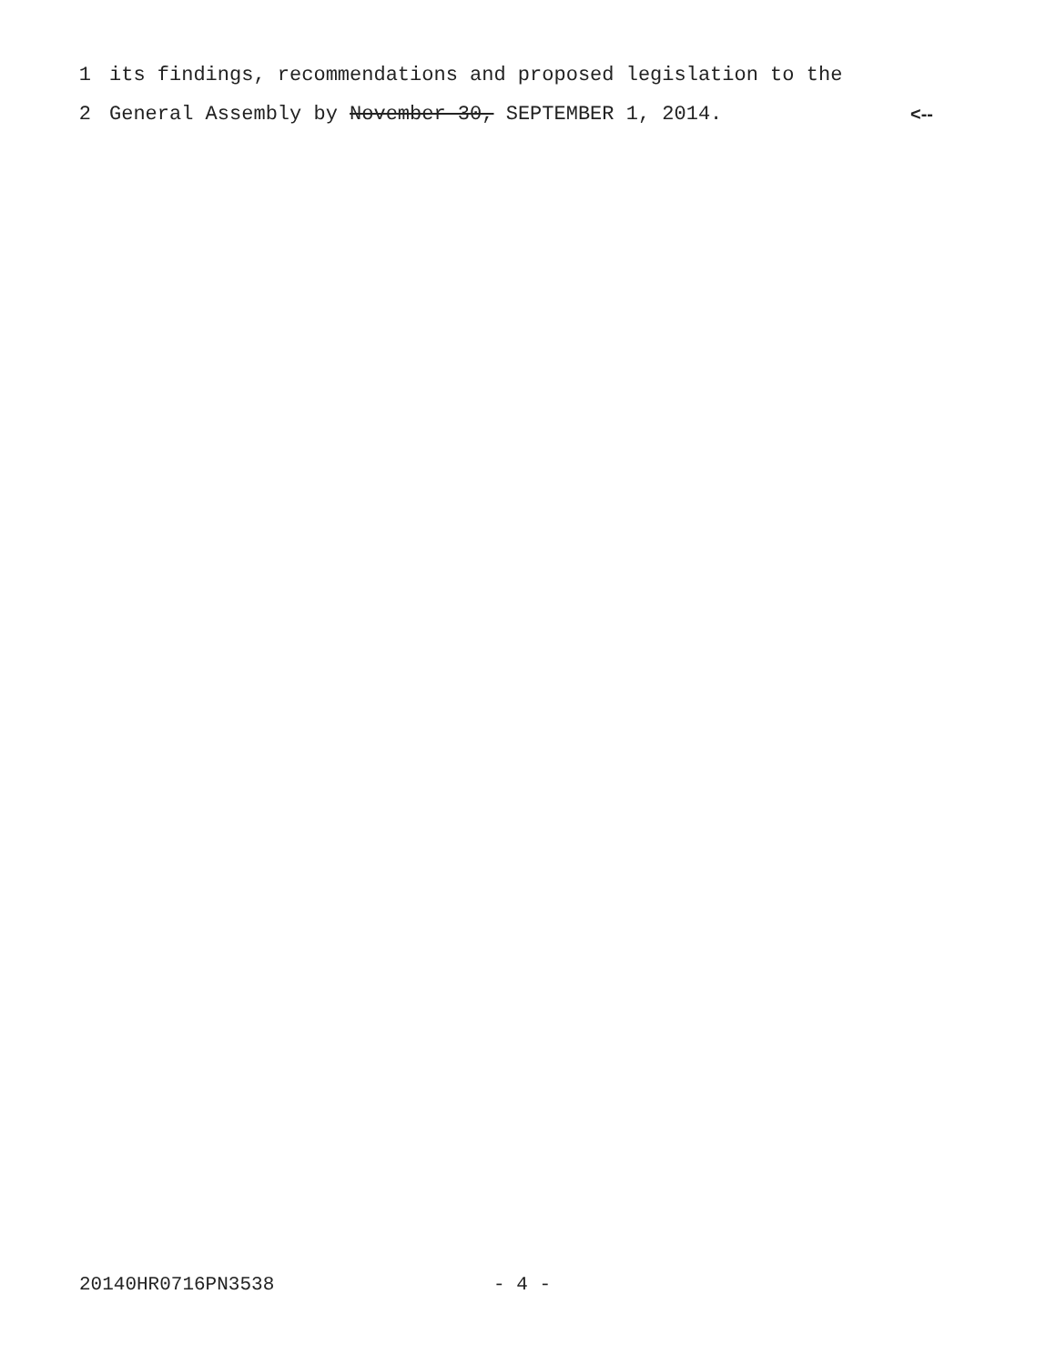1 its findings, recommendations and proposed legislation to the
2 General Assembly by November 30, SEPTEMBER 1, 2014. <--
20140HR0716PN3538 - 4 -